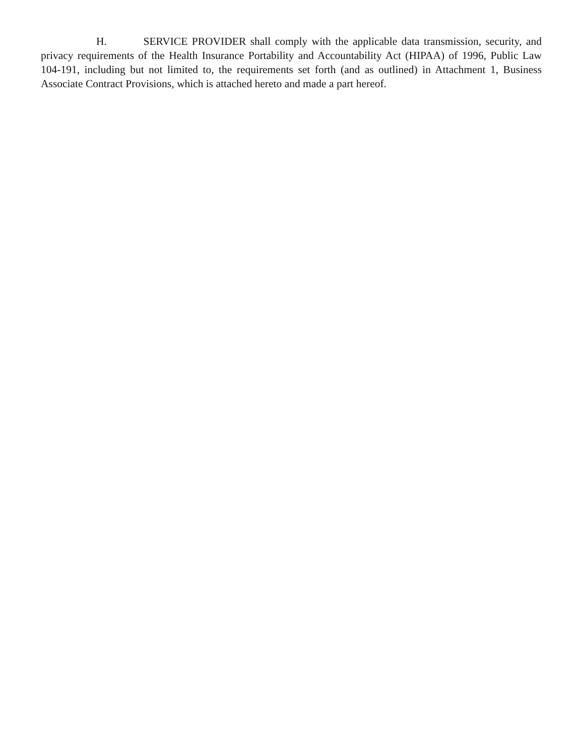H. SERVICE PROVIDER shall comply with the applicable data transmission, security, and privacy requirements of the Health Insurance Portability and Accountability Act (HIPAA) of 1996, Public Law 104-191, including but not limited to, the requirements set forth (and as outlined) in Attachment 1, Business Associate Contract Provisions, which is attached hereto and made a part hereof.